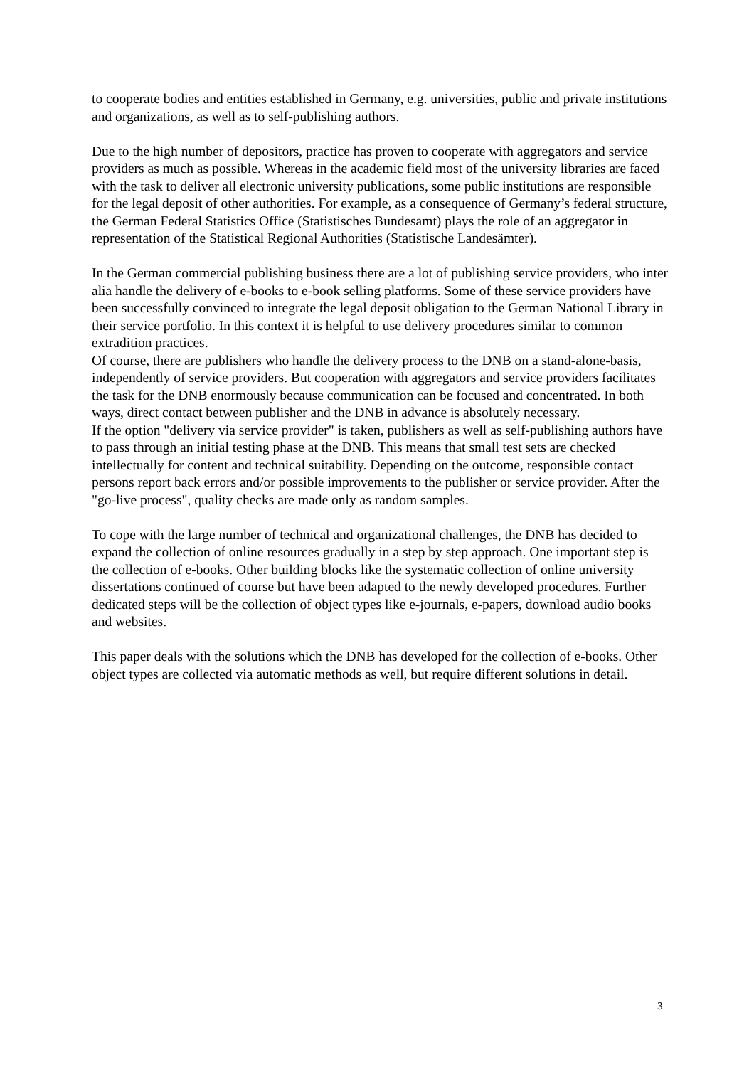to cooperate bodies and entities established in Germany, e.g. universities, public and private institutions and organizations, as well as to self-publishing authors.
Due to the high number of depositors, practice has proven to cooperate with aggregators and service providers as much as possible. Whereas in the academic field most of the university libraries are faced with the task to deliver all electronic university publications, some public institutions are responsible for the legal deposit of other authorities. For example, as a consequence of Germany’s federal structure, the German Federal Statistics Office (Statistisches Bundesamt) plays the role of an aggregator in representation of the Statistical Regional Authorities (Statistische Landesämter).
In the German commercial publishing business there are a lot of publishing service providers, who inter alia handle the delivery of e-books to e-book selling platforms. Some of these service providers have been successfully convinced to integrate the legal deposit obligation to the German National Library in their service portfolio. In this context it is helpful to use delivery procedures similar to common extradition practices.
Of course, there are publishers who handle the delivery process to the DNB on a stand-alone-basis, independently of service providers. But cooperation with aggregators and service providers facilitates the task for the DNB enormously because communication can be focused and concentrated. In both ways, direct contact between publisher and the DNB in advance is absolutely necessary.
If the option "delivery via service provider" is taken, publishers as well as self-publishing authors have to pass through an initial testing phase at the DNB. This means that small test sets are checked intellectually for content and technical suitability. Depending on the outcome, responsible contact persons report back errors and/or possible improvements to the publisher or service provider. After the "go-live process", quality checks are made only as random samples.
To cope with the large number of technical and organizational challenges, the DNB has decided to expand the collection of online resources gradually in a step by step approach. One important step is the collection of e-books. Other building blocks like the systematic collection of online university dissertations continued of course but have been adapted to the newly developed procedures. Further dedicated steps will be the collection of object types like e-journals, e-papers, download audio books and websites.
This paper deals with the solutions which the DNB has developed for the collection of e-books. Other object types are collected via automatic methods as well, but require different solutions in detail.
3